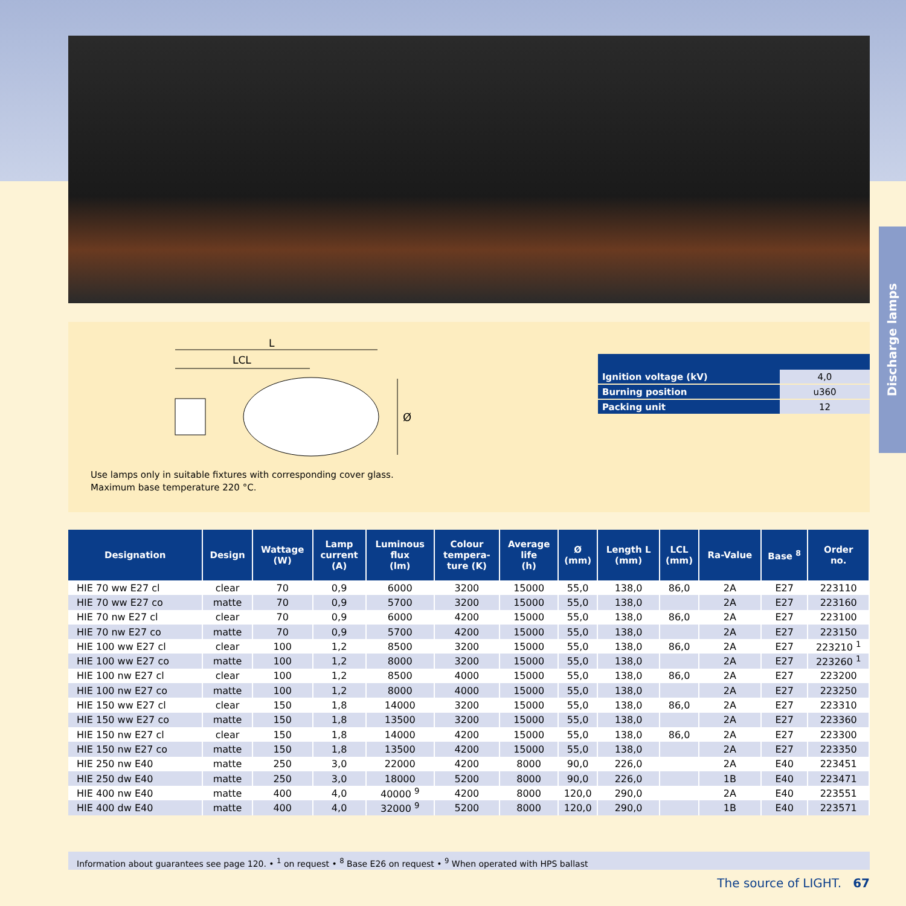Discharge lamps
L
LCL
Ø
Use lamps only in suitable fixtures with corresponding cover glass.
Maximum base temperature 220 °C.
| Ignition voltage (kV) | 4,0 |
| Burning position | u360 |
| Packing unit | 12 |
| Designation | Design | Wattage (W) | Lamp current (A) | Luminous flux (lm) | Colour tempera- ture (K) | Average life (h) | Ø (mm) | Length L (mm) | LCL (mm) | Ra-Value | Base <sup>8</sup> | Order no. |
| --- | --- | --- | --- | --- | --- | --- | --- | --- | --- | --- | --- | --- |
| HIE 70 ww E27 cl | clear | 70 | 0,9 | 6000 | 3200 | 15000 | 55,0 | 138,0 | 86,0 | 2A | E27 | 223110 |
| HIE 70 ww E27 co | matte | 70 | 0,9 | 5700 | 3200 | 15000 | 55,0 | 138,0 | | 2A | E27 | 223160 |
| HIE 70 nw E27 cl | clear | 70 | 0,9 | 6000 | 4200 | 15000 | 55,0 | 138,0 | 86,0 | 2A | E27 | 223100 |
| HIE 70 nw E27 co | matte | 70 | 0,9 | 5700 | 4200 | 15000 | 55,0 | 138,0 | | 2A | E27 | 223150 |
| HIE 100 ww E27 cl | clear | 100 | 1,2 | 8500 | 3200 | 15000 | 55,0 | 138,0 | 86,0 | 2A | E27 | 223210 <sup>1</sup> |
| HIE 100 ww E27 co | matte | 100 | 1,2 | 8000 | 3200 | 15000 | 55,0 | 138,0 | | 2A | E27 | 223260 <sup>1</sup> |
| HIE 100 nw E27 cl | clear | 100 | 1,2 | 8500 | 4000 | 15000 | 55,0 | 138,0 | 86,0 | 2A | E27 | 223200 |
| HIE 100 nw E27 co | matte | 100 | 1,2 | 8000 | 4000 | 15000 | 55,0 | 138,0 | | 2A | E27 | 223250 |
| HIE 150 ww E27 cl | clear | 150 | 1,8 | 14000 | 3200 | 15000 | 55,0 | 138,0 | 86,0 | 2A | E27 | 223310 |
| HIE 150 ww E27 co | matte | 150 | 1,8 | 13500 | 3200 | 15000 | 55,0 | 138,0 | | 2A | E27 | 223360 |
| HIE 150 nw E27 cl | clear | 150 | 1,8 | 14000 | 4200 | 15000 | 55,0 | 138,0 | 86,0 | 2A | E27 | 223300 |
| HIE 150 nw E27 co | matte | 150 | 1,8 | 13500 | 4200 | 15000 | 55,0 | 138,0 | | 2A | E27 | 223350 |
| HIE 250 nw E40 | matte | 250 | 3,0 | 22000 | 4200 | 8000 | 90,0 | 226,0 | | 2A | E40 | 223451 |
| HIE 250 dw E40 | matte | 250 | 3,0 | 18000 | 5200 | 8000 | 90,0 | 226,0 | | 1B | E40 | 223471 |
| HIE 400 nw E40 | matte | 400 | 4,0 | 40000 <sup>9</sup> | 4200 | 8000 | 120,0 | 290,0 | | 2A | E40 | 223551 |
| HIE 400 dw E40 | matte | 400 | 4,0 | 32000 <sup>9</sup> | 5200 | 8000 | 120,0 | 290,0 | | 1B | E40 | 223571 |
Information about guarantees see page 120. • <sup>1</sup> on request • <sup>8</sup> Base E26 on request • <sup>9</sup> When operated with HPS ballast
The source of LIGHT. 67